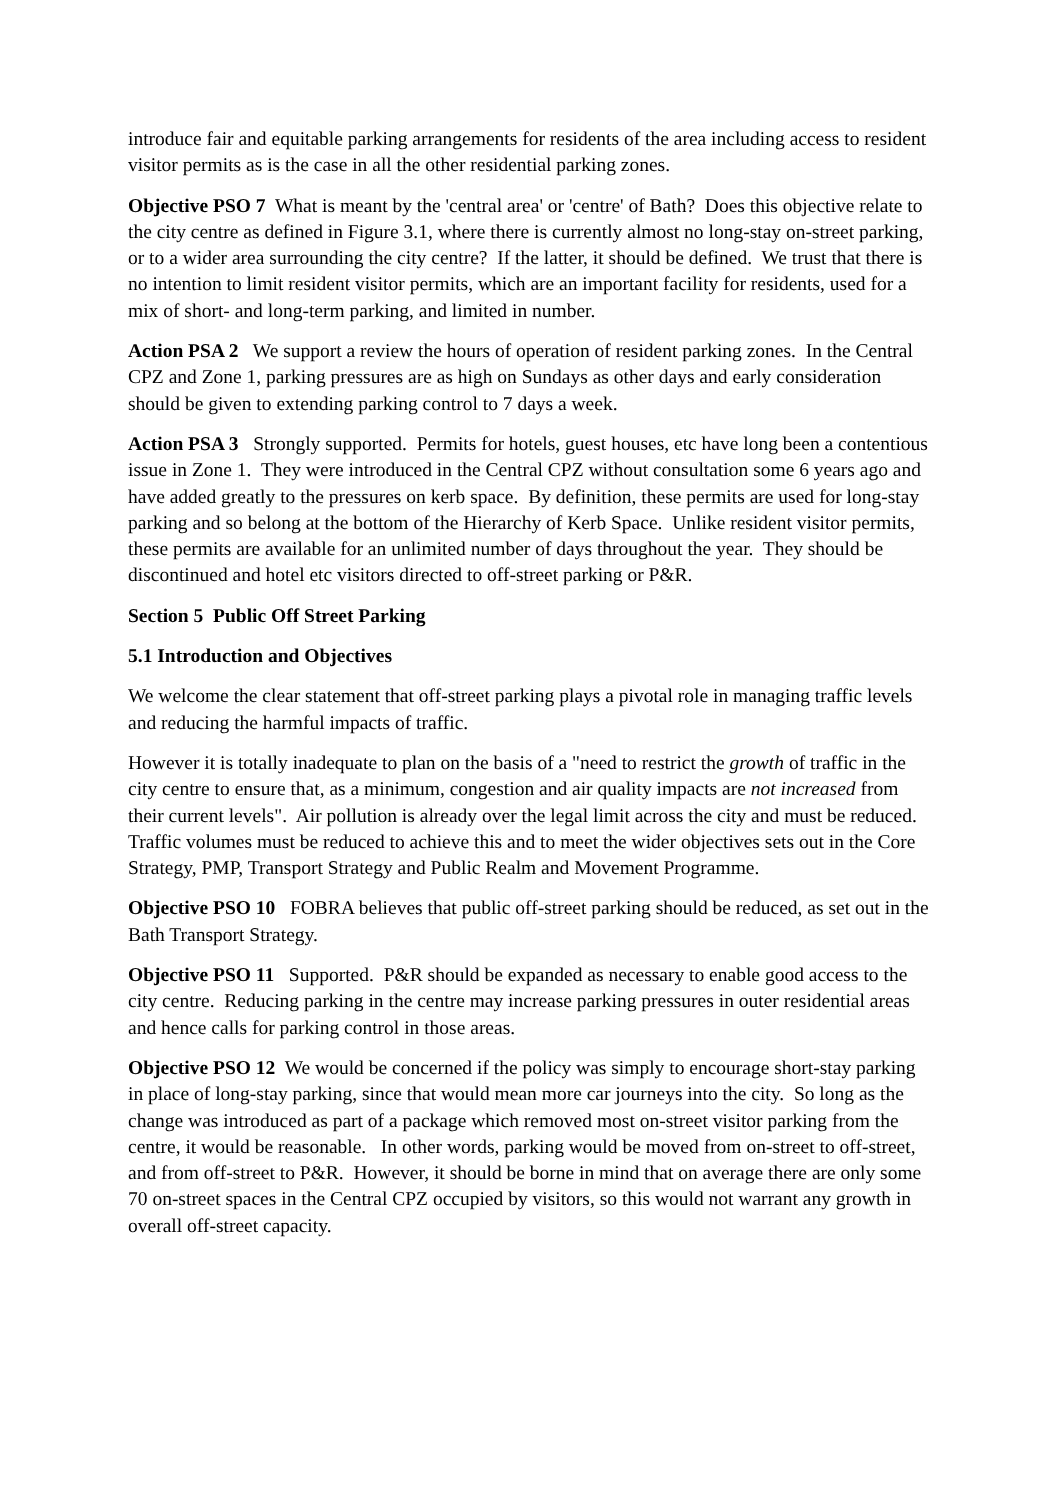introduce fair and equitable parking arrangements for residents of the area including access to resident visitor permits as is the case in all the other residential parking zones.
Objective PSO 7 What is meant by the 'central area' or 'centre' of Bath? Does this objective relate to the city centre as defined in Figure 3.1, where there is currently almost no long-stay on-street parking, or to a wider area surrounding the city centre? If the latter, it should be defined. We trust that there is no intention to limit resident visitor permits, which are an important facility for residents, used for a mix of short- and long-term parking, and limited in number.
Action PSA 2 We support a review the hours of operation of resident parking zones. In the Central CPZ and Zone 1, parking pressures are as high on Sundays as other days and early consideration should be given to extending parking control to 7 days a week.
Action PSA 3 Strongly supported. Permits for hotels, guest houses, etc have long been a contentious issue in Zone 1. They were introduced in the Central CPZ without consultation some 6 years ago and have added greatly to the pressures on kerb space. By definition, these permits are used for long-stay parking and so belong at the bottom of the Hierarchy of Kerb Space. Unlike resident visitor permits, these permits are available for an unlimited number of days throughout the year. They should be discontinued and hotel etc visitors directed to off-street parking or P&R.
Section 5 Public Off Street Parking
5.1 Introduction and Objectives
We welcome the clear statement that off-street parking plays a pivotal role in managing traffic levels and reducing the harmful impacts of traffic.
However it is totally inadequate to plan on the basis of a "need to restrict the growth of traffic in the city centre to ensure that, as a minimum, congestion and air quality impacts are not increased from their current levels". Air pollution is already over the legal limit across the city and must be reduced. Traffic volumes must be reduced to achieve this and to meet the wider objectives sets out in the Core Strategy, PMP, Transport Strategy and Public Realm and Movement Programme.
Objective PSO 10 FOBRA believes that public off-street parking should be reduced, as set out in the Bath Transport Strategy.
Objective PSO 11 Supported. P&R should be expanded as necessary to enable good access to the city centre. Reducing parking in the centre may increase parking pressures in outer residential areas and hence calls for parking control in those areas.
Objective PSO 12 We would be concerned if the policy was simply to encourage short-stay parking in place of long-stay parking, since that would mean more car journeys into the city. So long as the change was introduced as part of a package which removed most on-street visitor parking from the centre, it would be reasonable. In other words, parking would be moved from on-street to off-street, and from off-street to P&R. However, it should be borne in mind that on average there are only some 70 on-street spaces in the Central CPZ occupied by visitors, so this would not warrant any growth in overall off-street capacity.